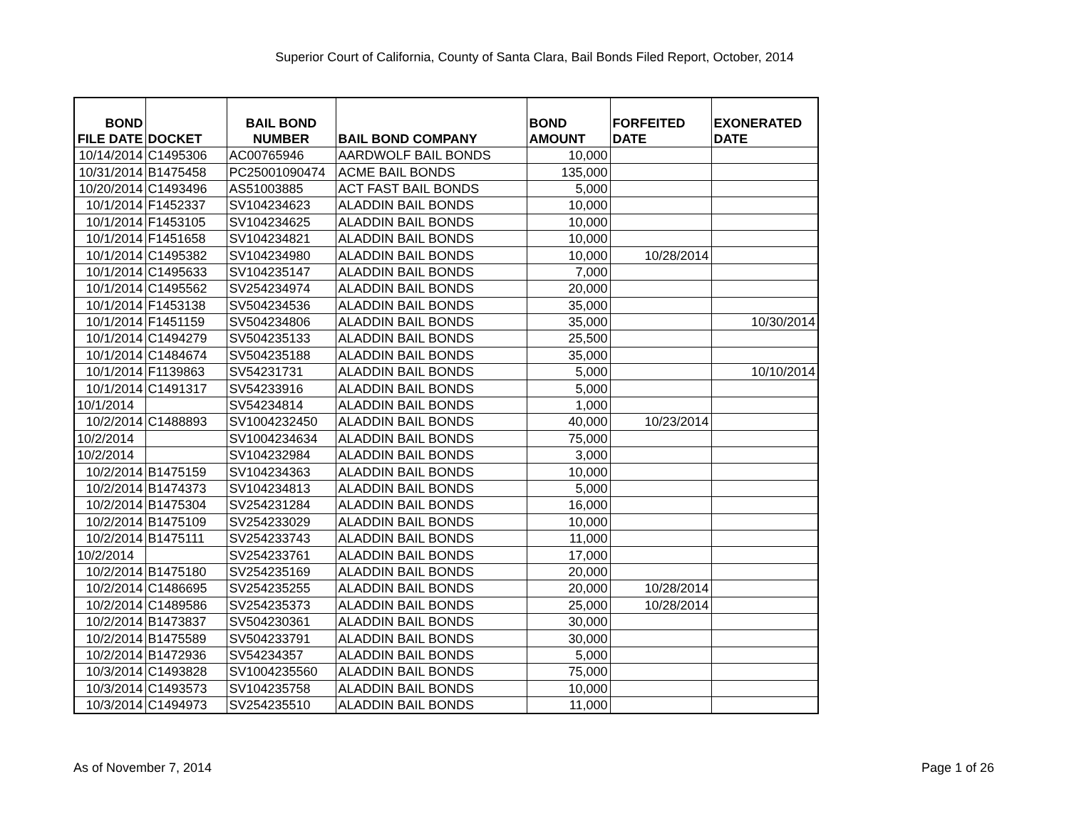Superior Court of California, County of Santa Clara, Bail Bonds Filed Report, October, 2014
| BOND FILE DATE | DOCKET | BAIL BOND NUMBER | BAIL BOND COMPANY | BOND AMOUNT | FORFEITED DATE | EXONERATED DATE |
| --- | --- | --- | --- | --- | --- | --- |
| 10/14/2014 | C1495306 | AC00765946 | AARDWOLF BAIL BONDS | 10,000 | | |
| 10/31/2014 | B1475458 | PC25001090474 | ACME BAIL BONDS | 135,000 | | |
| 10/20/2014 | C1493496 | AS51003885 | ACT FAST BAIL BONDS | 5,000 | | |
| 10/1/2014 | F1452337 | SV104234623 | ALADDIN BAIL BONDS | 10,000 | | |
| 10/1/2014 | F1453105 | SV104234625 | ALADDIN BAIL BONDS | 10,000 | | |
| 10/1/2014 | F1451658 | SV104234821 | ALADDIN BAIL BONDS | 10,000 | | |
| 10/1/2014 | C1495382 | SV104234980 | ALADDIN BAIL BONDS | 10,000 | 10/28/2014 | |
| 10/1/2014 | C1495633 | SV104235147 | ALADDIN BAIL BONDS | 7,000 | | |
| 10/1/2014 | C1495562 | SV254234974 | ALADDIN BAIL BONDS | 20,000 | | |
| 10/1/2014 | F1453138 | SV504234536 | ALADDIN BAIL BONDS | 35,000 | | |
| 10/1/2014 | F1451159 | SV504234806 | ALADDIN BAIL BONDS | 35,000 | | 10/30/2014 |
| 10/1/2014 | C1494279 | SV504235133 | ALADDIN BAIL BONDS | 25,500 | | |
| 10/1/2014 | C1484674 | SV504235188 | ALADDIN BAIL BONDS | 35,000 | | |
| 10/1/2014 | F1139863 | SV54231731 | ALADDIN BAIL BONDS | 5,000 | | 10/10/2014 |
| 10/1/2014 | C1491317 | SV54233916 | ALADDIN BAIL BONDS | 5,000 | | |
| 10/1/2014 | | SV54234814 | ALADDIN BAIL BONDS | 1,000 | | |
| 10/2/2014 | C1488893 | SV1004232450 | ALADDIN BAIL BONDS | 40,000 | 10/23/2014 | |
| 10/2/2014 | | SV1004234634 | ALADDIN BAIL BONDS | 75,000 | | |
| 10/2/2014 | | SV104232984 | ALADDIN BAIL BONDS | 3,000 | | |
| 10/2/2014 | B1475159 | SV104234363 | ALADDIN BAIL BONDS | 10,000 | | |
| 10/2/2014 | B1474373 | SV104234813 | ALADDIN BAIL BONDS | 5,000 | | |
| 10/2/2014 | B1475304 | SV254231284 | ALADDIN BAIL BONDS | 16,000 | | |
| 10/2/2014 | B1475109 | SV254233029 | ALADDIN BAIL BONDS | 10,000 | | |
| 10/2/2014 | B1475111 | SV254233743 | ALADDIN BAIL BONDS | 11,000 | | |
| 10/2/2014 | | SV254233761 | ALADDIN BAIL BONDS | 17,000 | | |
| 10/2/2014 | B1475180 | SV254235169 | ALADDIN BAIL BONDS | 20,000 | | |
| 10/2/2014 | C1486695 | SV254235255 | ALADDIN BAIL BONDS | 20,000 | 10/28/2014 | |
| 10/2/2014 | C1489586 | SV254235373 | ALADDIN BAIL BONDS | 25,000 | 10/28/2014 | |
| 10/2/2014 | B1473837 | SV504230361 | ALADDIN BAIL BONDS | 30,000 | | |
| 10/2/2014 | B1475589 | SV504233791 | ALADDIN BAIL BONDS | 30,000 | | |
| 10/2/2014 | B1472936 | SV54234357 | ALADDIN BAIL BONDS | 5,000 | | |
| 10/3/2014 | C1493828 | SV1004235560 | ALADDIN BAIL BONDS | 75,000 | | |
| 10/3/2014 | C1493573 | SV104235758 | ALADDIN BAIL BONDS | 10,000 | | |
| 10/3/2014 | C1494973 | SV254235510 | ALADDIN BAIL BONDS | 11,000 | | |
As of November 7, 2014 Page 1 of 26